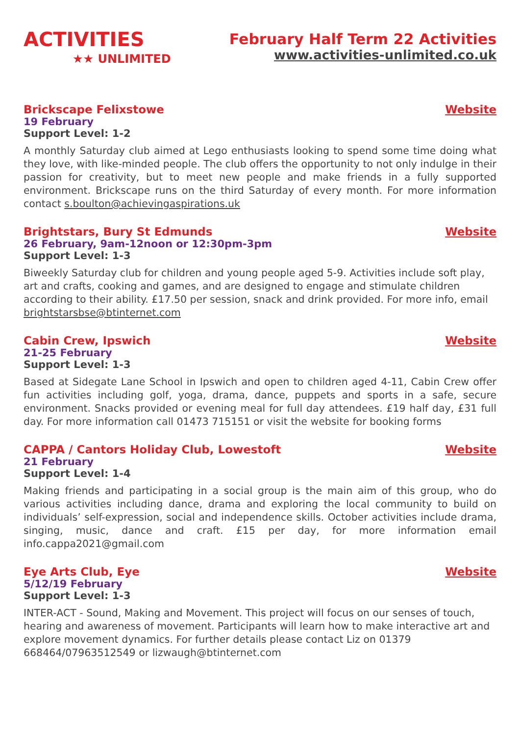ACTIVITIES
★★ UNLIMITED
February Half Term 22 Activities
www.activities-unlimited.co.uk
Brickscape Felixstowe Website
19 February
Support Level: 1-2
A monthly Saturday club aimed at Lego enthusiasts looking to spend some time doing what they love, with like-minded people. The club offers the opportunity to not only indulge in their passion for creativity, but to meet new people and make friends in a fully supported environment. Brickscape runs on the third Saturday of every month. For more information contact s.boulton@achievingaspirations.uk
Brightstars, Bury St Edmunds Website
26 February, 9am-12noon or 12:30pm-3pm
Support Level: 1-3
Biweekly Saturday club for children and young people aged 5-9. Activities include soft play, art and crafts, cooking and games, and are designed to engage and stimulate children according to their ability. £17.50 per session, snack and drink provided. For more info, email brightstarsbse@btinternet.com
Cabin Crew, Ipswich Website
21-25 February
Support Level: 1-3
Based at Sidegate Lane School in Ipswich and open to children aged 4-11, Cabin Crew offer fun activities including golf, yoga, drama, dance, puppets and sports in a safe, secure environment. Snacks provided or evening meal for full day attendees. £19 half day, £31 full day. For more information call 01473 715151 or visit the website for booking forms
CAPPA / Cantors Holiday Club, Lowestoft Website
21 February
Support Level: 1-4
Making friends and participating in a social group is the main aim of this group, who do various activities including dance, drama and exploring the local community to build on individuals’ self-expression, social and independence skills. October activities include drama, singing, music, dance and craft. £15 per day, for more information email info.cappa2021@gmail.com
Eye Arts Club, Eye Website
5/12/19 February
Support Level: 1-3
INTER-ACT - Sound, Making and Movement. This project will focus on our senses of touch, hearing and awareness of movement. Participants will learn how to make interactive art and explore movement dynamics. For further details please contact Liz on 01379 668464/07963512549 or lizwaugh@btinternet.com